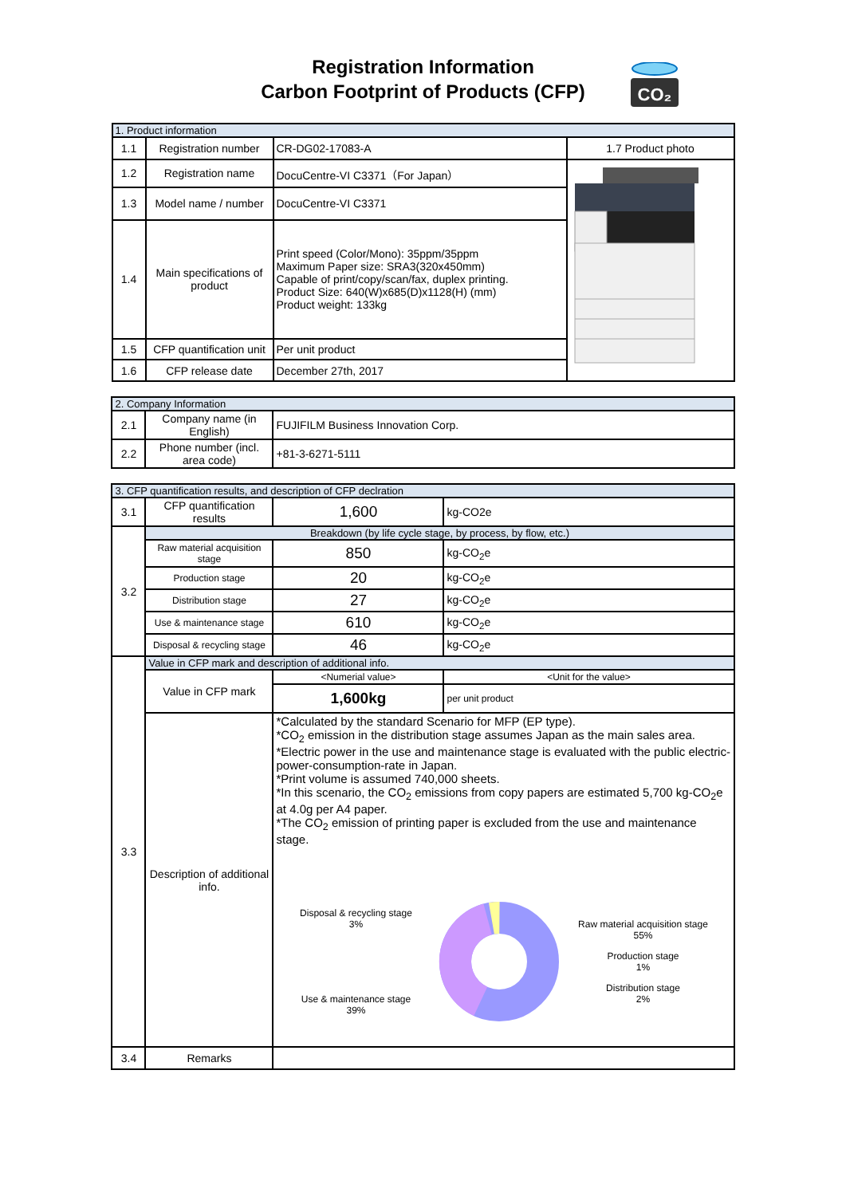Registration Information
Carbon Footprint of Products (CFP)
CO₂
| 1. Product information | | | |
| --- | --- | --- | --- |
| 1.1 | Registration number | CR-DG02-17083-A | 1.7 Product photo |
| 1.2 | Registration name | DocuCentre-VI C3371（For Japan） | |
| 1.3 | Model name / number | DocuCentre-VI C3371 | |
| 1.4 | Main specifications of product | Print speed (Color/Mono): 35ppm/35ppm Maximum Paper size: SRA3(320x450mm) Capable of print/copy/scan/fax, duplex printing. Product Size: 640(W)x685(D)x1128(H) (mm) Product weight: 133kg | |
| 1.5 | CFP quantification unit | Per unit product | |
| 1.6 | CFP release date | December 27th, 2017 | |
| 2. Company Information | | |
| --- | --- | --- |
| 2.1 | Company name (in English) | FUJIFILM Business Innovation Corp. |
| 2.2 | Phone number (incl. area code) | +81-3-6271-5111 |
| 3. CFP quantification results, and description of CFP declration | | | |
| --- | --- | --- | --- |
| 3.1 | CFP quantification results | 1,600 | kg-CO2e |
| 3.2 | Breakdown (by life cycle stage, by process, by flow, etc.) | | |
| | Raw material acquisition stage | 850 | kg-CO<sub>2</sub>e |
| | Production stage | 20 | kg-CO<sub>2</sub>e |
| | Distribution stage | 27 | kg-CO<sub>2</sub>e |
| | Use & maintenance stage | 610 | kg-CO<sub>2</sub>e |
| | Disposal & recycling stage | 46 | kg-CO<sub>2</sub>e |
| 3.3 | Value in CFP mark and description of additional info. | | |
| | Value in CFP mark | <Numerial value> | <Unit for the value> |
| | | 1,600kg | per unit product |
| | Description of additional info. | *Calculated by the standard Scenario for MFP (EP type). *CO<sub>2</sub> emission in the distribution stage assumes Japan as the main sales area. *Electric power in the use and maintenance stage is evaluated with the public electric-power-consumption-rate in Japan. *Print volume is assumed 740,000 sheets. *In this scenario, the CO<sub>2</sub> emissions from copy papers are estimated 5,700 kg-CO<sub>2</sub>e at 4.0g per A4 paper. *The CO<sub>2</sub> emission of printing paper is excluded from the use and maintenance stage. Disposal & recycling stage 3% Use & maintenance stage 39% Raw material acquisition stage 55% Production stage 1% Distribution stage 2% | |
| 3.4 | Remarks | | |